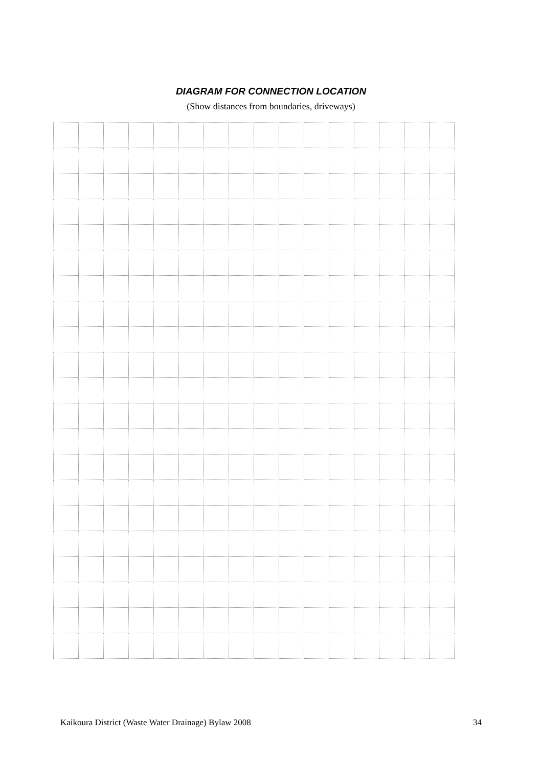DIAGRAM FOR CONNECTION LOCATION
(Show distances from boundaries, driveways)
Kaikoura District (Waste Water Drainage) Bylaw 2008 34